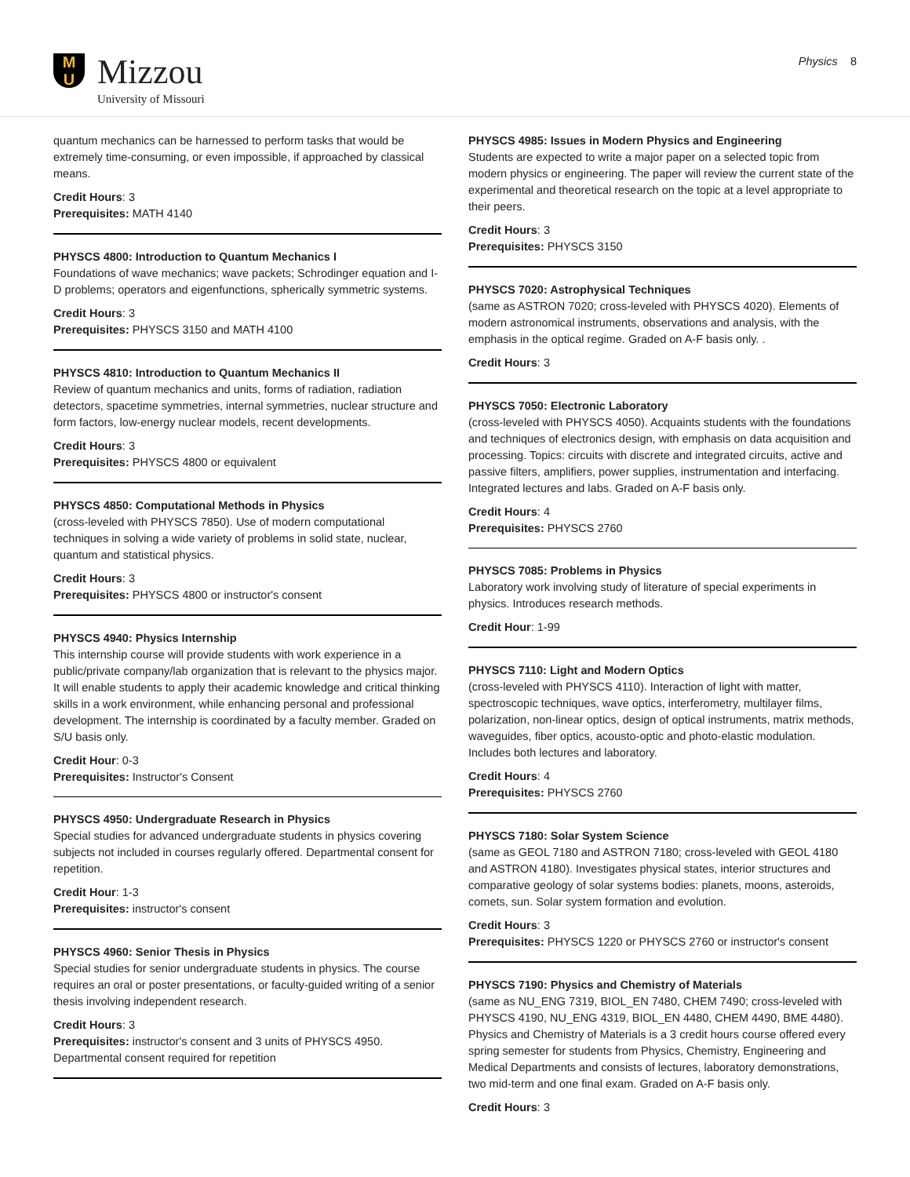M
U
Mizzou
University of Missouri
Physics 8
quantum mechanics can be harnessed to perform tasks that would be extremely time-consuming, or even impossible, if approached by classical means.
Credit Hours: 3
Prerequisites: MATH 4140
PHYSCS 4800: Introduction to Quantum Mechanics I
Foundations of wave mechanics; wave packets; Schrodinger equation and I-D problems; operators and eigenfunctions, spherically symmetric systems.
Credit Hours: 3
Prerequisites: PHYSCS 3150 and MATH 4100
PHYSCS 4810: Introduction to Quantum Mechanics II
Review of quantum mechanics and units, forms of radiation, radiation detectors, spacetime symmetries, internal symmetries, nuclear structure and form factors, low-energy nuclear models, recent developments.
Credit Hours: 3
Prerequisites: PHYSCS 4800 or equivalent
PHYSCS 4850: Computational Methods in Physics
(cross-leveled with PHYSCS 7850). Use of modern computational techniques in solving a wide variety of problems in solid state, nuclear, quantum and statistical physics.
Credit Hours: 3
Prerequisites: PHYSCS 4800 or instructor's consent
PHYSCS 4940: Physics Internship
This internship course will provide students with work experience in a public/private company/lab organization that is relevant to the physics major. It will enable students to apply their academic knowledge and critical thinking skills in a work environment, while enhancing personal and professional development. The internship is coordinated by a faculty member. Graded on S/U basis only.
Credit Hour: 0-3
Prerequisites: Instructor's Consent
PHYSCS 4950: Undergraduate Research in Physics
Special studies for advanced undergraduate students in physics covering subjects not included in courses regularly offered. Departmental consent for repetition.
Credit Hour: 1-3
Prerequisites: instructor's consent
PHYSCS 4960: Senior Thesis in Physics
Special studies for senior undergraduate students in physics. The course requires an oral or poster presentations, or faculty-guided writing of a senior thesis involving independent research.
Credit Hours: 3
Prerequisites: instructor's consent and 3 units of PHYSCS 4950. Departmental consent required for repetition
PHYSCS 4985: Issues in Modern Physics and Engineering
Students are expected to write a major paper on a selected topic from modern physics or engineering. The paper will review the current state of the experimental and theoretical research on the topic at a level appropriate to their peers.
Credit Hours: 3
Prerequisites: PHYSCS 3150
PHYSCS 7020: Astrophysical Techniques
(same as ASTRON 7020; cross-leveled with PHYSCS 4020). Elements of modern astronomical instruments, observations and analysis, with the emphasis in the optical regime. Graded on A-F basis only. .
Credit Hours: 3
PHYSCS 7050: Electronic Laboratory
(cross-leveled with PHYSCS 4050). Acquaints students with the foundations and techniques of electronics design, with emphasis on data acquisition and processing. Topics: circuits with discrete and integrated circuits, active and passive filters, amplifiers, power supplies, instrumentation and interfacing. Integrated lectures and labs. Graded on A-F basis only.
Credit Hours: 4
Prerequisites: PHYSCS 2760
PHYSCS 7085: Problems in Physics
Laboratory work involving study of literature of special experiments in physics. Introduces research methods.
Credit Hour: 1-99
PHYSCS 7110: Light and Modern Optics
(cross-leveled with PHYSCS 4110). Interaction of light with matter, spectroscopic techniques, wave optics, interferometry, multilayer films, polarization, non-linear optics, design of optical instruments, matrix methods, waveguides, fiber optics, acousto-optic and photo-elastic modulation. Includes both lectures and laboratory.
Credit Hours: 4
Prerequisites: PHYSCS 2760
PHYSCS 7180: Solar System Science
(same as GEOL 7180 and ASTRON 7180; cross-leveled with GEOL 4180 and ASTRON 4180). Investigates physical states, interior structures and comparative geology of solar systems bodies: planets, moons, asteroids, comets, sun. Solar system formation and evolution.
Credit Hours: 3
Prerequisites: PHYSCS 1220 or PHYSCS 2760 or instructor's consent
PHYSCS 7190: Physics and Chemistry of Materials
(same as NU_ENG 7319, BIOL_EN 7480, CHEM 7490; cross-leveled with PHYSCS 4190, NU_ENG 4319, BIOL_EN 4480, CHEM 4490, BME 4480). Physics and Chemistry of Materials is a 3 credit hours course offered every spring semester for students from Physics, Chemistry, Engineering and Medical Departments and consists of lectures, laboratory demonstrations, two mid-term and one final exam. Graded on A-F basis only.
Credit Hours: 3